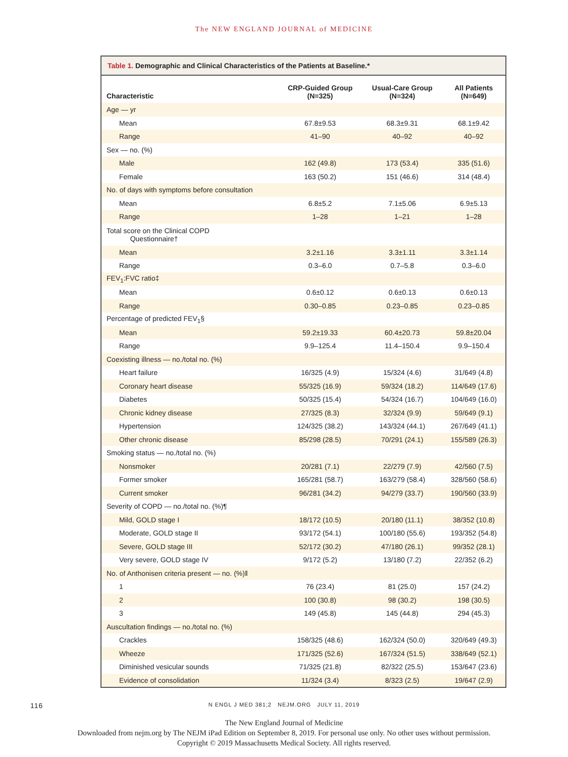The NEW ENGLAND JOURNAL of MEDICINE
Table 1. Demographic and Clinical Characteristics of the Patients at Baseline.*
| Characteristic | CRP-Guided Group (N=325) | Usual-Care Group (N=324) | All Patients (N=649) |
| --- | --- | --- | --- |
| Age — yr | | | |
| Mean | 67.8±9.53 | 68.3±9.31 | 68.1±9.42 |
| Range | 41–90 | 40–92 | 40–92 |
| Sex — no. (%) | | | |
| Male | 162 (49.8) | 173 (53.4) | 335 (51.6) |
| Female | 163 (50.2) | 151 (46.6) | 314 (48.4) |
| No. of days with symptoms before consultation | | | |
| Mean | 6.8±5.2 | 7.1±5.06 | 6.9±5.13 |
| Range | 1–28 | 1–21 | 1–28 |
| Total score on the Clinical COPD Questionnaire† | | | |
| Mean | 3.2±1.16 | 3.3±1.11 | 3.3±1.14 |
| Range | 0.3–6.0 | 0.7–5.8 | 0.3–6.0 |
| FEV<sub>1</sub>:FVC ratio‡ | | | |
| Mean | 0.6±0.12 | 0.6±0.13 | 0.6±0.13 |
| Range | 0.30–0.85 | 0.23–0.85 | 0.23–0.85 |
| Percentage of predicted FEV<sub>1</sub>§ | | | |
| Mean | 59.2±19.33 | 60.4±20.73 | 59.8±20.04 |
| Range | 9.9–125.4 | 11.4–150.4 | 9.9–150.4 |
| Coexisting illness — no./total no. (%) | | | |
| Heart failure | 16/325 (4.9) | 15/324 (4.6) | 31/649 (4.8) |
| Coronary heart disease | 55/325 (16.9) | 59/324 (18.2) | 114/649 (17.6) |
| Diabetes | 50/325 (15.4) | 54/324 (16.7) | 104/649 (16.0) |
| Chronic kidney disease | 27/325 (8.3) | 32/324 (9.9) | 59/649 (9.1) |
| Hypertension | 124/325 (38.2) | 143/324 (44.1) | 267/649 (41.1) |
| Other chronic disease | 85/298 (28.5) | 70/291 (24.1) | 155/589 (26.3) |
| Smoking status — no./total no. (%) | | | |
| Nonsmoker | 20/281 (7.1) | 22/279 (7.9) | 42/560 (7.5) |
| Former smoker | 165/281 (58.7) | 163/279 (58.4) | 328/560 (58.6) |
| Current smoker | 96/281 (34.2) | 94/279 (33.7) | 190/560 (33.9) |
| Severity of COPD — no./total no. (%)¶ | | | |
| Mild, GOLD stage I | 18/172 (10.5) | 20/180 (11.1) | 38/352 (10.8) |
| Moderate, GOLD stage II | 93/172 (54.1) | 100/180 (55.6) | 193/352 (54.8) |
| Severe, GOLD stage III | 52/172 (30.2) | 47/180 (26.1) | 99/352 (28.1) |
| Very severe, GOLD stage IV | 9/172 (5.2) | 13/180 (7.2) | 22/352 (6.2) |
| No. of Anthonisen criteria present — no. (%)‖ | | | |
| 1 | 76 (23.4) | 81 (25.0) | 157 (24.2) |
| 2 | 100 (30.8) | 98 (30.2) | 198 (30.5) |
| 3 | 149 (45.8) | 145 (44.8) | 294 (45.3) |
| Auscultation findings — no./total no. (%) | | | |
| Crackles | 158/325 (48.6) | 162/324 (50.0) | 320/649 (49.3) |
| Wheeze | 171/325 (52.6) | 167/324 (51.5) | 338/649 (52.1) |
| Diminished vesicular sounds | 71/325 (21.8) | 82/322 (25.5) | 153/647 (23.6) |
| Evidence of consolidation | 11/324 (3.4) | 8/323 (2.5) | 19/647 (2.9) |
116
N ENGL J MED 381;2 NEJM.ORG JULY 11, 2019
The New England Journal of Medicine
Downloaded from nejm.org by The NEJM iPad Edition on September 8, 2019. For personal use only. No other uses without permission.
Copyright © 2019 Massachusetts Medical Society. All rights reserved.